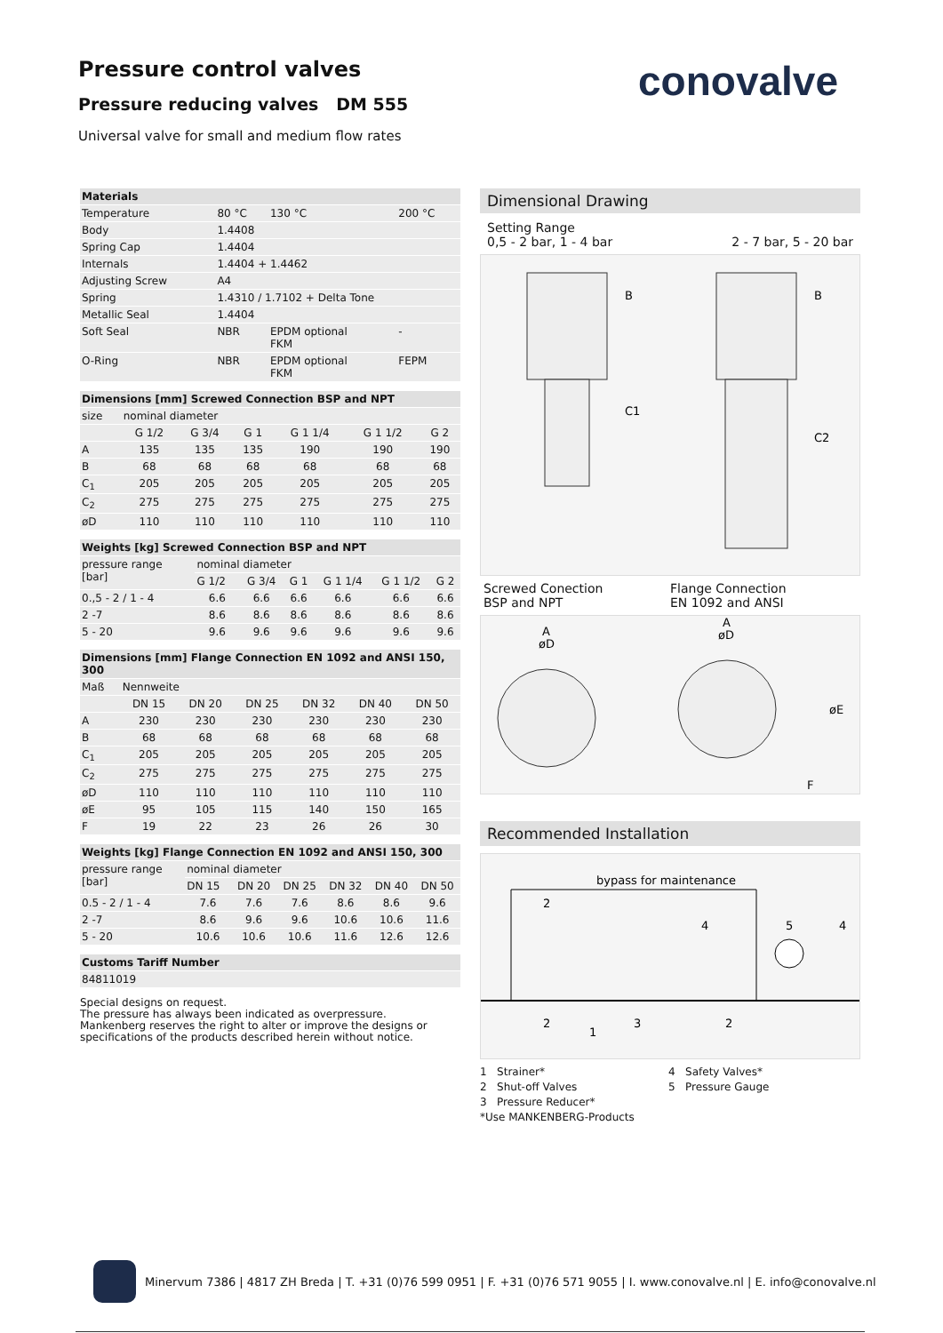Pressure control valves
Pressure reducing valves DM 555
Universal valve for small and medium flow rates
conovalve
| Materials | | | |
| --- | --- | --- | --- |
| Temperature | 80 °C | 130 °C | 200 °C |
| Body | 1.4408 | | |
| Spring Cap | 1.4404 | | |
| Internals | 1.4404 + 1.4462 | | |
| Adjusting Screw | A4 | | |
| Spring | 1.4310 / 1.7102 + Delta Tone | | |
| Metallic Seal | 1.4404 | | |
| Soft Seal | NBR | EPDM optional FKM | - |
| O-Ring | NBR | EPDM optional FKM | FEPM |
| Dimensions [mm] Screwed Connection BSP and NPT | | | | | | |
| --- | --- | --- | --- | --- | --- | --- |
| size | nominal diameter | | | | | |
| | G 1/2 | G 3/4 | G 1 | G 1 1/4 | G 1 1/2 | G 2 |
| A | 135 | 135 | 135 | 190 | 190 | 190 |
| B | 68 | 68 | 68 | 68 | 68 | 68 |
| C<sub>1</sub> | 205 | 205 | 205 | 205 | 205 | 205 |
| C<sub>2</sub> | 275 | 275 | 275 | 275 | 275 | 275 |
| øD | 110 | 110 | 110 | 110 | 110 | 110 |
| Weights [kg] Screwed Connection BSP and NPT | | | | | | |
| --- | --- | --- | --- | --- | --- | --- |
| pressure range [bar] | nominal diameter | | | | | |
| | G 1/2 | G 3/4 | G 1 | G 1 1/4 | G 1 1/2 | G 2 |
| 0.,5 - 2 / 1 - 4 | 6.6 | 6.6 | 6.6 | 6.6 | 6.6 | 6.6 |
| 2 -7 | 8.6 | 8.6 | 8.6 | 8.6 | 8.6 | 8.6 |
| 5 - 20 | 9.6 | 9.6 | 9.6 | 9.6 | 9.6 | 9.6 |
| Dimensions [mm] Flange Connection EN 1092 and ANSI 150, 300 | | | | | | |
| --- | --- | --- | --- | --- | --- | --- |
| Maß | Nennweite | | | | | |
| | DN 15 | DN 20 | DN 25 | DN 32 | DN 40 | DN 50 |
| A | 230 | 230 | 230 | 230 | 230 | 230 |
| B | 68 | 68 | 68 | 68 | 68 | 68 |
| C<sub>1</sub> | 205 | 205 | 205 | 205 | 205 | 205 |
| C<sub>2</sub> | 275 | 275 | 275 | 275 | 275 | 275 |
| øD | 110 | 110 | 110 | 110 | 110 | 110 |
| øE | 95 | 105 | 115 | 140 | 150 | 165 |
| F | 19 | 22 | 23 | 26 | 26 | 30 |
| Weights [kg] Flange Connection EN 1092 and ANSI 150, 300 | | | | | | |
| --- | --- | --- | --- | --- | --- | --- |
| pressure range [bar] | nominal diameter | | | | | |
| | DN 15 | DN 20 | DN 25 | DN 32 | DN 40 | DN 50 |
| 0.5 - 2 / 1 - 4 | 7.6 | 7.6 | 7.6 | 8.6 | 8.6 | 9.6 |
| 2 -7 | 8.6 | 9.6 | 9.6 | 10.6 | 10.6 | 11.6 |
| 5 - 20 | 10.6 | 10.6 | 10.6 | 11.6 | 12.6 | 12.6 |
| Customs Tariff Number |
| --- |
| 84811019 |
Special designs on request.
The pressure has always been indicated as overpressure.
Mankenberg reserves the right to alter or improve the designs or
specifications of the products described herein without notice.
Dimensional Drawing
Setting Range
0,5 - 2 bar, 1 - 4 bar
2 - 7 bar, 5 - 20 bar
B
C1
B
C2
Screwed Conection
BSP and NPT
Flange Connection
EN 1092 and ANSI
A
øD
A
øD
øE
F
Recommended Installation
bypass for maintenance
2
2
1
3
2
4
5
4
1 Strainer*
2 Shut-off Valves
3 Pressure Reducer*
*Use MANKENBERG-Products
4 Safety Valves*
5 Pressure Gauge
Minervum 7386 | 4817 ZH Breda | T. +31 (0)76 599 0951 | F. +31 (0)76 571 9055 | I. www.conovalve.nl | E. info@conovalve.nl